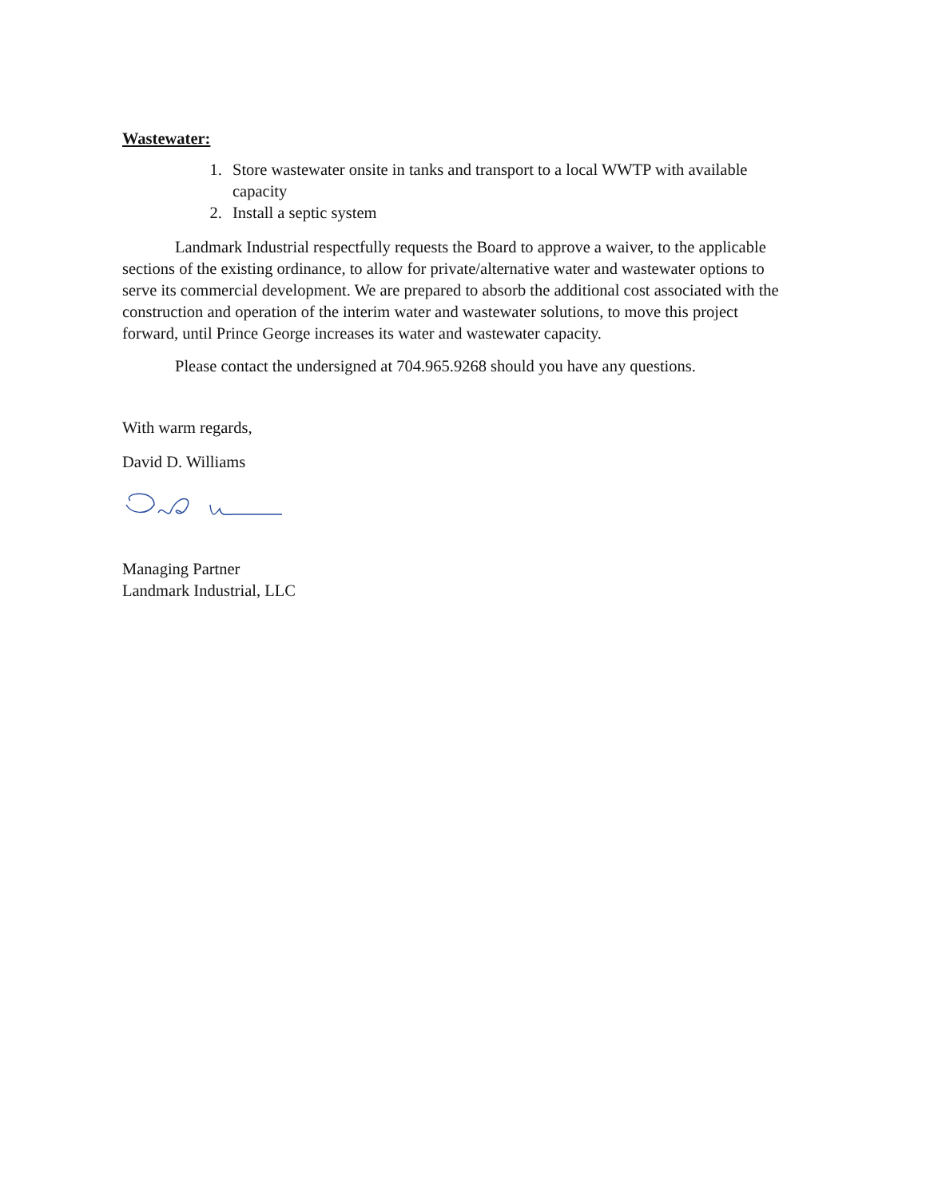Wastewater:
1. Store wastewater onsite in tanks and transport to a local WWTP with available capacity
2. Install a septic system
Landmark Industrial respectfully requests the Board to approve a waiver, to the applicable sections of the existing ordinance, to allow for private/alternative water and wastewater options to serve its commercial development. We are prepared to absorb the additional cost associated with the construction and operation of the interim water and wastewater solutions, to move this project forward, until Prince George increases its water and wastewater capacity.
Please contact the undersigned at 704.965.9268 should you have any questions.
With warm regards,
David D. Williams
Managing Partner
Landmark Industrial, LLC